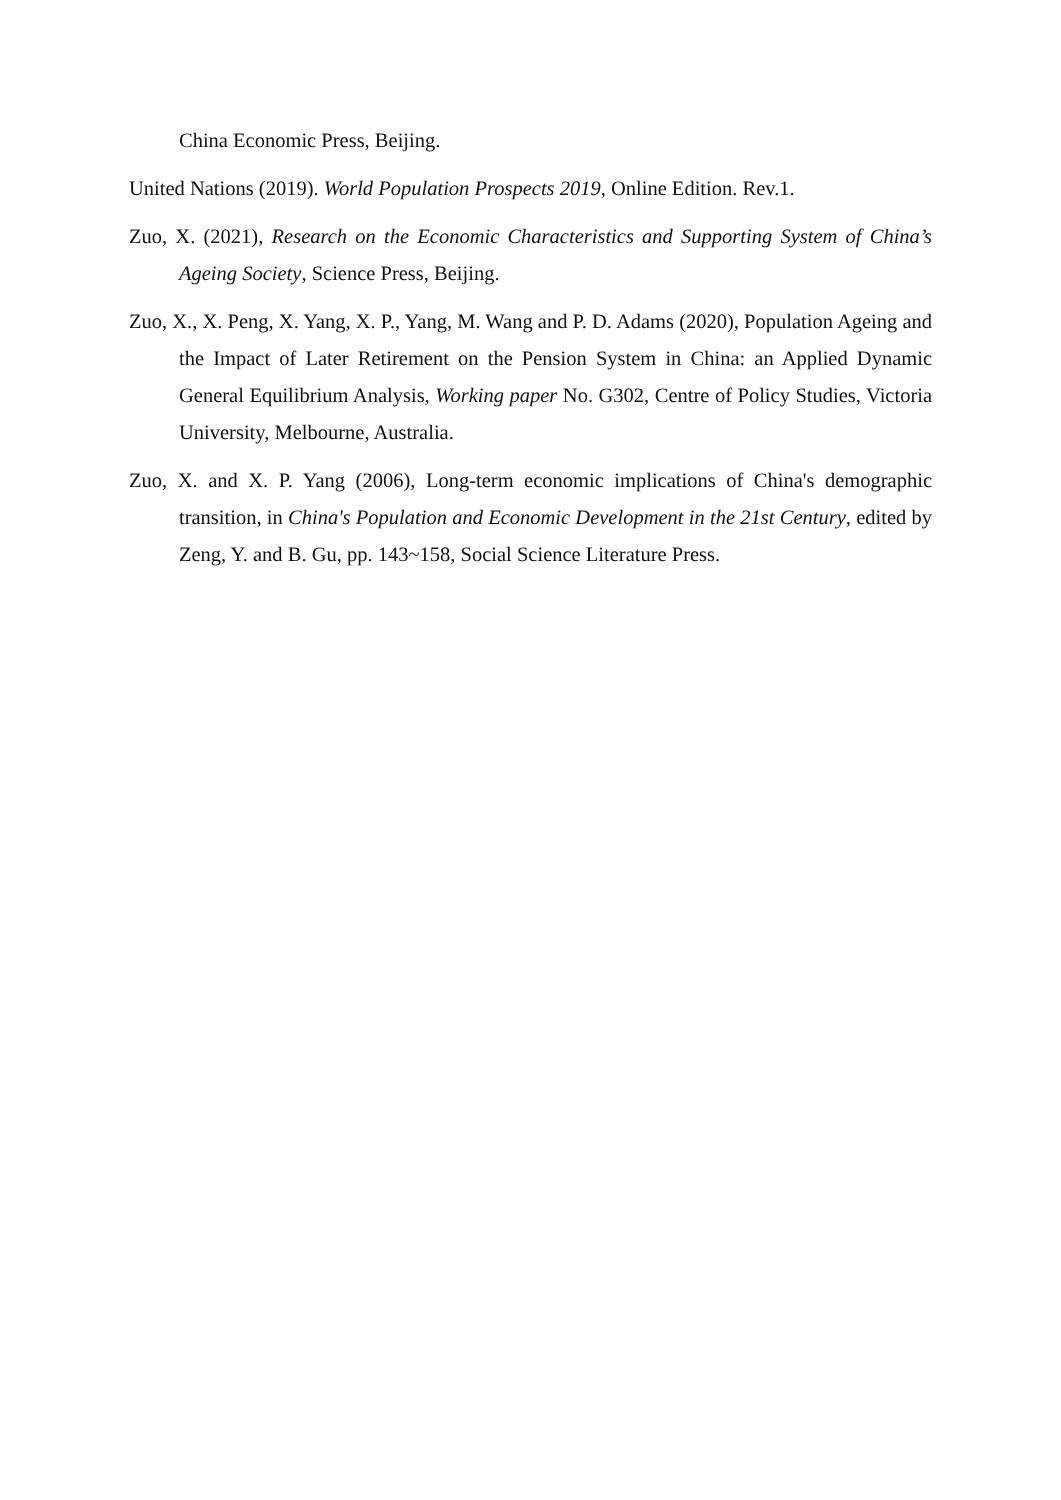China Economic Press, Beijing.
United Nations (2019). World Population Prospects 2019, Online Edition. Rev.1.
Zuo, X. (2021), Research on the Economic Characteristics and Supporting System of China’s Ageing Society, Science Press, Beijing.
Zuo, X., X. Peng, X. Yang, X. P., Yang, M. Wang and P. D. Adams (2020), Population Ageing and the Impact of Later Retirement on the Pension System in China: an Applied Dynamic General Equilibrium Analysis, Working paper No. G302, Centre of Policy Studies, Victoria University, Melbourne, Australia.
Zuo, X. and X. P. Yang (2006), Long-term economic implications of China's demographic transition, in China's Population and Economic Development in the 21st Century, edited by Zeng, Y. and B. Gu, pp. 143~158, Social Science Literature Press.